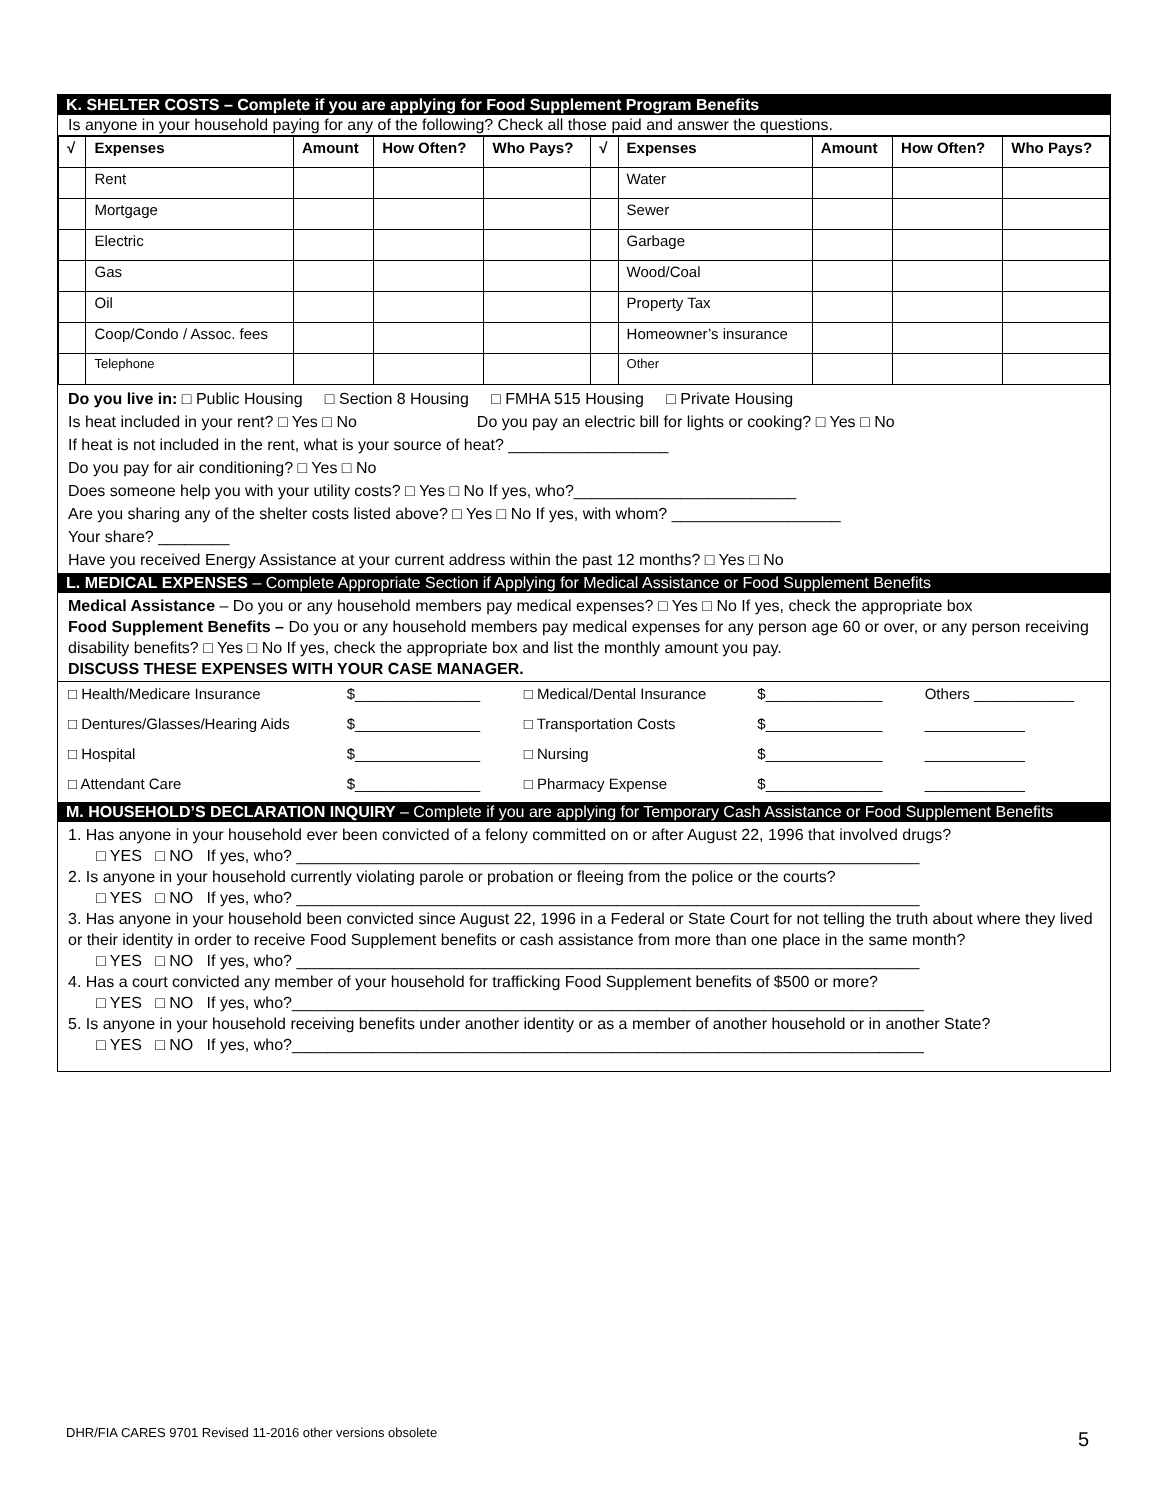K. SHELTER COSTS – Complete if you are applying for Food Supplement Program Benefits
Is anyone in your household paying for any of the following? Check all those paid and answer the questions.
| √ | Expenses | Amount | How Often? | Who Pays? | √ | Expenses | Amount | How Often? | Who Pays? |
| --- | --- | --- | --- | --- | --- | --- | --- | --- | --- |
| | Rent | | | | | Water | | | |
| | Mortgage | | | | | Sewer | | | |
| | Electric | | | | | Garbage | | | |
| | Gas | | | | | Wood/Coal | | | |
| | Oil | | | | | Property Tax | | | |
| | Coop/Condo / Assoc. fees | | | | | Homeowner’s insurance | | | |
| | Telephone | | | | | Other | | | |
Do you live in: □ Public Housing □ Section 8 Housing □ FMHA 515 Housing □ Private Housing
Is heat included in your rent? □ Yes □ No Do you pay an electric bill for lights or cooking? □ Yes □ No
If heat is not included in the rent, what is your source of heat? __________________
Do you pay for air conditioning? □ Yes □ No
Does someone help you with your utility costs? □ Yes □ No If yes, who?_________________________
Are you sharing any of the shelter costs listed above? □ Yes □ No If yes, with whom? ___________________
Your share? ________
Have you received Energy Assistance at your current address within the past 12 months? □ Yes □ No
L. MEDICAL EXPENSES – Complete Appropriate Section if Applying for Medical Assistance or Food Supplement Benefits
Medical Assistance – Do you or any household members pay medical expenses? □ Yes □ No If yes, check the appropriate box
Food Supplement Benefits – Do you or any household members pay medical expenses for any person age 60 or over, or any person receiving disability benefits? □ Yes □ No If yes, check the appropriate box and list the monthly amount you pay.
DISCUSS THESE EXPENSES WITH YOUR CASE MANAGER.
| □ Health/Medicare Insurance | $_______________ | □ Medical/Dental Insurance | $______________ | Others ____________ |
| □ Dentures/Glasses/Hearing Aids | $_______________ | □ Transportation Costs | $______________ | ____________ |
| □ Hospital | $_______________ | □ Nursing | $______________ | ____________ |
| □ Attendant Care | $_______________ | □ Pharmacy Expense | $______________ | ____________ |
M. HOUSEHOLD’S DECLARATION INQUIRY – Complete if you are applying for Temporary Cash Assistance or Food Supplement Benefits
1. Has anyone in your household ever been convicted of a felony committed on or after August 22, 1996 that involved drugs?
□ YES □ NO If yes, who? ______________________________________________________________________
2. Is anyone in your household currently violating parole or probation or fleeing from the police or the courts?
□ YES □ NO If yes, who? ______________________________________________________________________
3. Has anyone in your household been convicted since August 22, 1996 in a Federal or State Court for not telling the truth about where they lived or their identity in order to receive Food Supplement benefits or cash assistance from more than one place in the same month?
□ YES □ NO If yes, who? ______________________________________________________________________
4. Has a court convicted any member of your household for trafficking Food Supplement benefits of $500 or more?
□ YES □ NO If yes, who?_______________________________________________________________________
5. Is anyone in your household receiving benefits under another identity or as a member of another household or in another State?
□ YES □ NO If yes, who?_______________________________________________________________________
DHR/FIA CARES 9701 Revised 11-2016 other versions obsolete
5